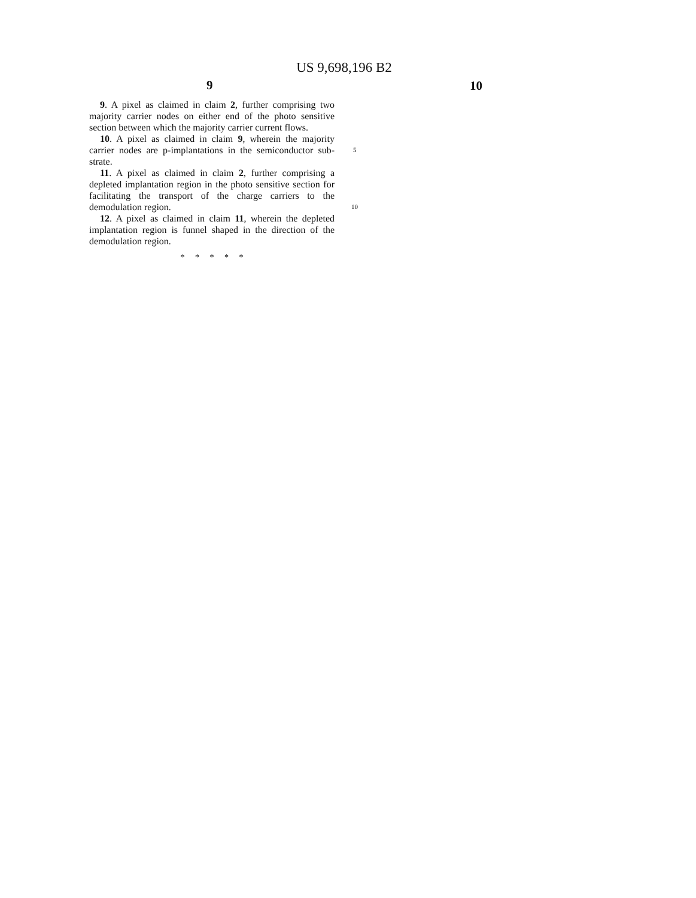US 9,698,196 B2
9 10
9. A pixel as claimed in claim 2, further comprising two majority carrier nodes on either end of the photo sensitive section between which the majority carrier current flows.
10. A pixel as claimed in claim 9, wherein the majority carrier nodes are p-implantations in the semiconductor sub- 5 strate.
11. A pixel as claimed in claim 2, further comprising a depleted implantation region in the photo sensitive section for facilitating the transport of the charge carriers to the demodulation region. 10
12. A pixel as claimed in claim 11, wherein the depleted implantation region is funnel shaped in the direction of the demodulation region.
* * * * *